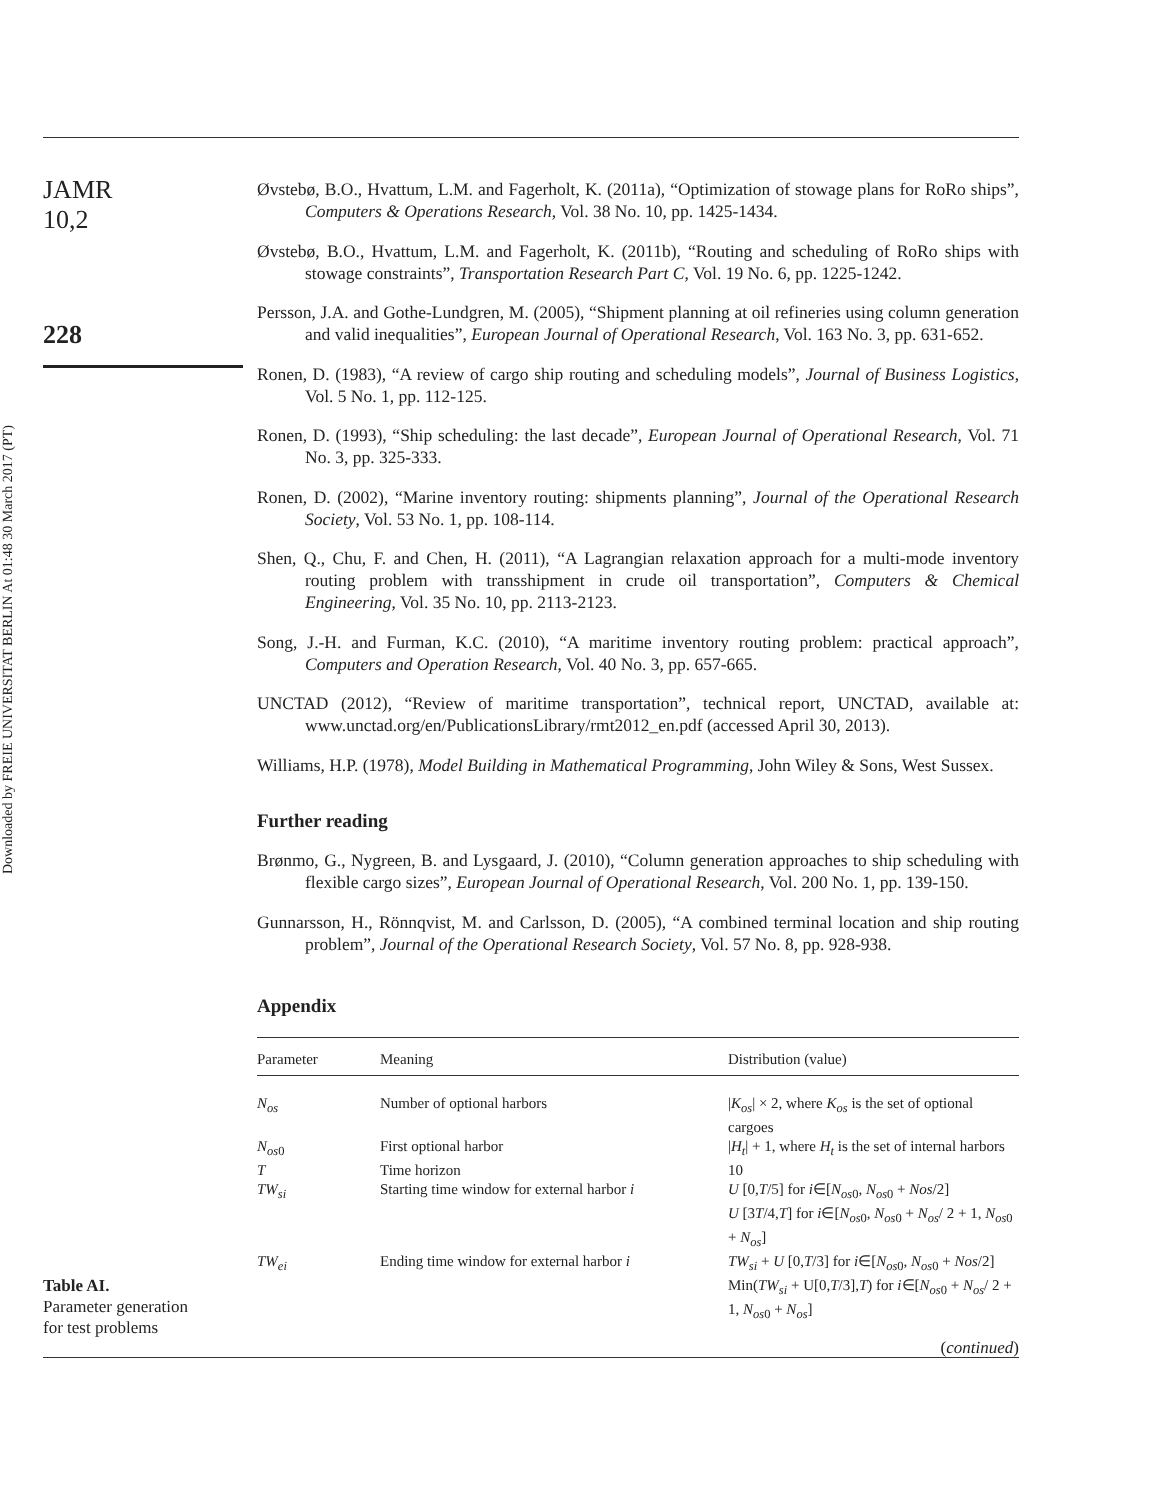Downloaded by FREIE UNIVERSITAT BERLIN At 01:48 30 March 2017 (PT)
JAMR
10,2
228
Table AI.
Parameter generation
for test problems
Øvstebø, B.O., Hvattum, L.M. and Fagerholt, K. (2011a), “Optimization of stowage plans for RoRo ships”, Computers & Operations Research, Vol. 38 No. 10, pp. 1425-1434.
Øvstebø, B.O., Hvattum, L.M. and Fagerholt, K. (2011b), “Routing and scheduling of RoRo ships with stowage constraints”, Transportation Research Part C, Vol. 19 No. 6, pp. 1225-1242.
Persson, J.A. and Gothe-Lundgren, M. (2005), “Shipment planning at oil refineries using column generation and valid inequalities”, European Journal of Operational Research, Vol. 163 No. 3, pp. 631-652.
Ronen, D. (1983), “A review of cargo ship routing and scheduling models”, Journal of Business Logistics, Vol. 5 No. 1, pp. 112-125.
Ronen, D. (1993), “Ship scheduling: the last decade”, European Journal of Operational Research, Vol. 71 No. 3, pp. 325-333.
Ronen, D. (2002), “Marine inventory routing: shipments planning”, Journal of the Operational Research Society, Vol. 53 No. 1, pp. 108-114.
Shen, Q., Chu, F. and Chen, H. (2011), “A Lagrangian relaxation approach for a multi-mode inventory routing problem with transshipment in crude oil transportation”, Computers & Chemical Engineering, Vol. 35 No. 10, pp. 2113-2123.
Song, J.-H. and Furman, K.C. (2010), “A maritime inventory routing problem: practical approach”, Computers and Operation Research, Vol. 40 No. 3, pp. 657-665.
UNCTAD (2012), “Review of maritime transportation”, technical report, UNCTAD, available at: www.unctad.org/en/PublicationsLibrary/rmt2012_en.pdf (accessed April 30, 2013).
Williams, H.P. (1978), Model Building in Mathematical Programming, John Wiley & Sons, West Sussex.
Further reading
Brønmo, G., Nygreen, B. and Lysgaard, J. (2010), “Column generation approaches to ship scheduling with flexible cargo sizes”, European Journal of Operational Research, Vol. 200 No. 1, pp. 139-150.
Gunnarsson, H., Rönnqvist, M. and Carlsson, D. (2005), “A combined terminal location and ship routing problem”, Journal of the Operational Research Society, Vol. 57 No. 8, pp. 928-938.
Appendix
| Parameter | Meaning | Distribution (value) |
| --- | --- | --- |
| N<sub>os</sub> | Number of optional harbors | / K<sub>os</sub> / × 2, where K<sub>os</sub> is the set of optional cargoes |
| N<sub>os</sub><sub>0</sub> | First optional harbor | / H<sub>t</sub> / + 1, where H<sub>t</sub> is the set of internal harbors |
| T | Time horizon | 10 |
| TW<sub>si</sub> | Starting time window for external harbor i | U [0, T /5] for i ∈[ N<sub>os</sub><sub>0</sub>, N<sub>os</sub><sub>0</sub> + Nos /2] U [3 T /4, T ] for i ∈[ N<sub>os</sub><sub>0</sub>, N<sub>os</sub><sub>0</sub> + N<sub>os</sub> / 2 + 1, N<sub>os</sub><sub>0</sub> + N<sub>os</sub> ] |
| TW<sub>ei</sub> | Ending time window for external harbor i | TW<sub>si</sub> + U [0, T /3] for i ∈[ N<sub>os</sub><sub>0</sub>, N<sub>os</sub><sub>0</sub> + Nos /2] Min( TW<sub>si</sub> + U[0, T /3], T ) for i ∈[ N<sub>os</sub><sub>0</sub> + N<sub>os</sub> / 2 + 1, N<sub>os</sub><sub>0</sub> + N<sub>os</sub> ] |
| ( continued ) | | |